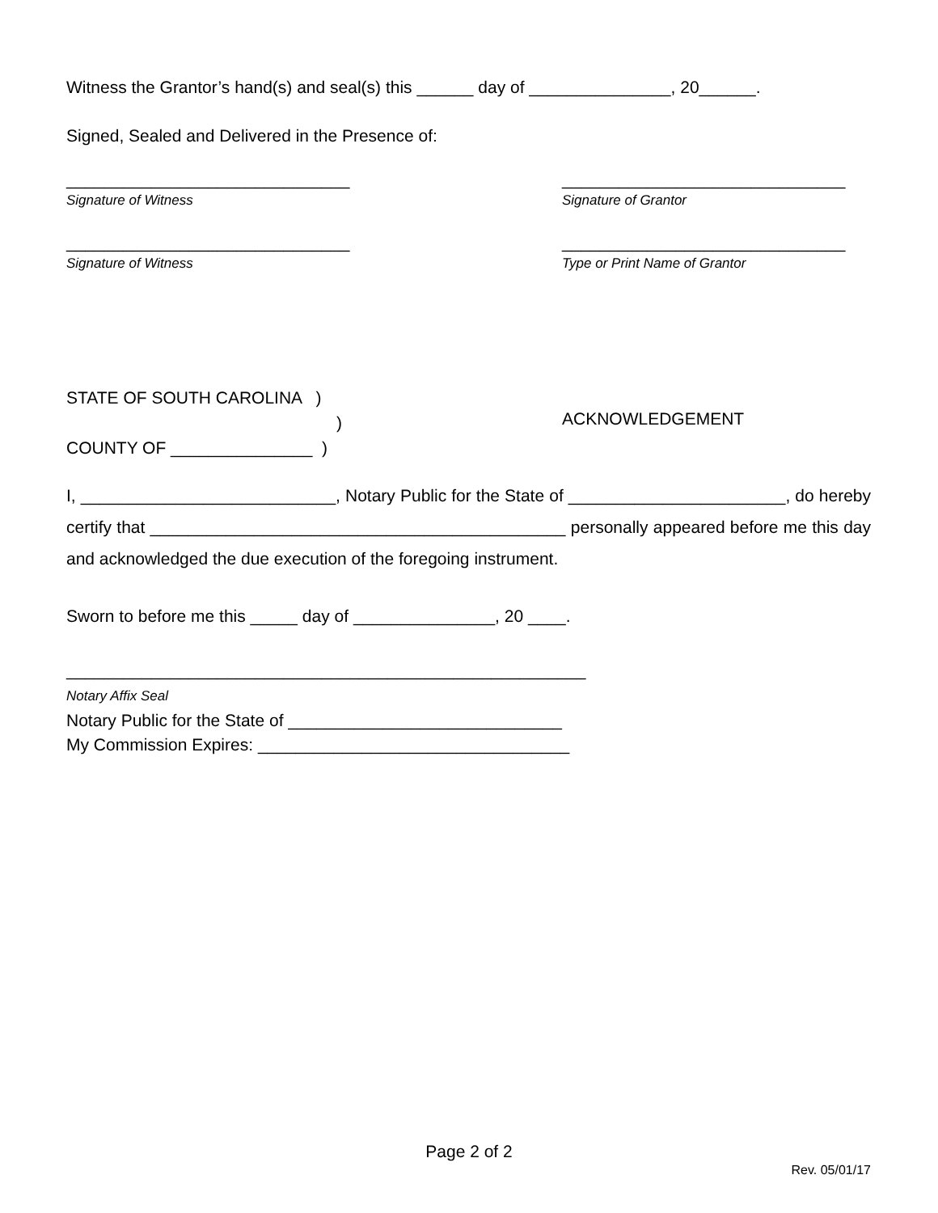Witness the Grantor’s hand(s) and seal(s) this ______ day of _______________, 20______.
Signed, Sealed and Delivered in the Presence of:
______________________________
Signature of Witness
______________________________
Signature of Grantor
______________________________
Signature of Witness
______________________________
Type or Print Name of Grantor
STATE OF SOUTH CAROLINA )
)
COUNTY OF _______________ )
ACKNOWLEDGEMENT
I, ___________________________, Notary Public for the State of _______________________, do hereby certify that ____________________________________________ personally appeared before me this day and acknowledged the due execution of the foregoing instrument.
Sworn to before me this _____ day of _______________, 20 ____.
_______________________________________________________
Notary Affix Seal
Notary Public for the State of _____________________________
My Commission Expires: _________________________________
Page 2 of 2
Rev. 05/01/17